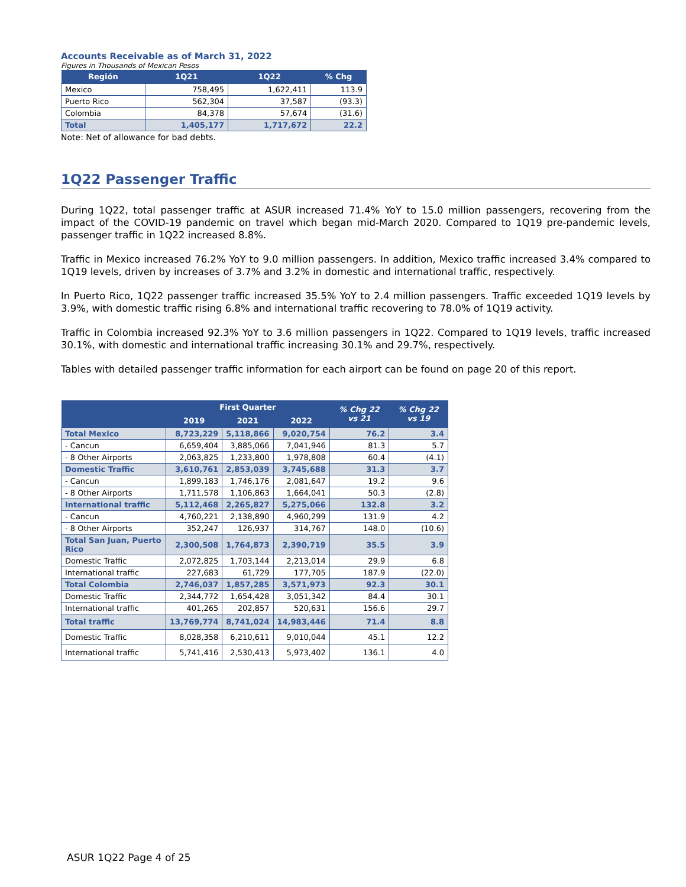Accounts Receivable as of March 31, 2022
Figures in Thousands of Mexican Pesos
| Región | 1Q21 | 1Q22 | % Chg |
| --- | --- | --- | --- |
| Mexico | 758,495 | 1,622,411 | 113.9 |
| Puerto Rico | 562,304 | 37,587 | (93.3) |
| Colombia | 84,378 | 57,674 | (31.6) |
| Total | 1,405,177 | 1,717,672 | 22.2 |
Note: Net of allowance for bad debts.
1Q22 Passenger Traffic
During 1Q22, total passenger traffic at ASUR increased 71.4% YoY to 15.0 million passengers, recovering from the impact of the COVID-19 pandemic on travel which began mid-March 2020. Compared to 1Q19 pre-pandemic levels, passenger traffic in 1Q22 increased 8.8%.
Traffic in Mexico increased 76.2% YoY to 9.0 million passengers. In addition, Mexico traffic increased 3.4% compared to 1Q19 levels, driven by increases of 3.7% and 3.2% in domestic and international traffic, respectively.
In Puerto Rico, 1Q22 passenger traffic increased 35.5% YoY to 2.4 million passengers. Traffic exceeded 1Q19 levels by 3.9%, with domestic traffic rising 6.8% and international traffic recovering to 78.0% of 1Q19 activity.
Traffic in Colombia increased 92.3% YoY to 3.6 million passengers in 1Q22. Compared to 1Q19 levels, traffic increased 30.1%, with domestic and international traffic increasing 30.1% and 29.7%, respectively.
Tables with detailed passenger traffic information for each airport can be found on page 20 of this report.
| | First Quarter | | | % Chg 22 vs 21 | % Chg 22 vs 19 |
| --- | --- | --- | --- | --- | --- |
| | 2019 | 2021 | 2022 | | |
| Total Mexico | 8,723,229 | 5,118,866 | 9,020,754 | 76.2 | 3.4 |
| - Cancun | 6,659,404 | 3,885,066 | 7,041,946 | 81.3 | 5.7 |
| - 8 Other Airports | 2,063,825 | 1,233,800 | 1,978,808 | 60.4 | (4.1) |
| Domestic Traffic | 3,610,761 | 2,853,039 | 3,745,688 | 31.3 | 3.7 |
| - Cancun | 1,899,183 | 1,746,176 | 2,081,647 | 19.2 | 9.6 |
| - 8 Other Airports | 1,711,578 | 1,106,863 | 1,664,041 | 50.3 | (2.8) |
| International traffic | 5,112,468 | 2,265,827 | 5,275,066 | 132.8 | 3.2 |
| - Cancun | 4,760,221 | 2,138,890 | 4,960,299 | 131.9 | 4.2 |
| - 8 Other Airports | 352,247 | 126,937 | 314,767 | 148.0 | (10.6) |
| Total San Juan, Puerto Rico | 2,300,508 | 1,764,873 | 2,390,719 | 35.5 | 3.9 |
| Domestic Traffic | 2,072,825 | 1,703,144 | 2,213,014 | 29.9 | 6.8 |
| International traffic | 227,683 | 61,729 | 177,705 | 187.9 | (22.0) |
| Total Colombia | 2,746,037 | 1,857,285 | 3,571,973 | 92.3 | 30.1 |
| Domestic Traffic | 2,344,772 | 1,654,428 | 3,051,342 | 84.4 | 30.1 |
| International traffic | 401,265 | 202,857 | 520,631 | 156.6 | 29.7 |
| Total traffic | 13,769,774 | 8,741,024 | 14,983,446 | 71.4 | 8.8 |
| Domestic Traffic | 8,028,358 | 6,210,611 | 9,010,044 | 45.1 | 12.2 |
| International traffic | 5,741,416 | 2,530,413 | 5,973,402 | 136.1 | 4.0 |
ASUR 1Q22 Page 4 of 25